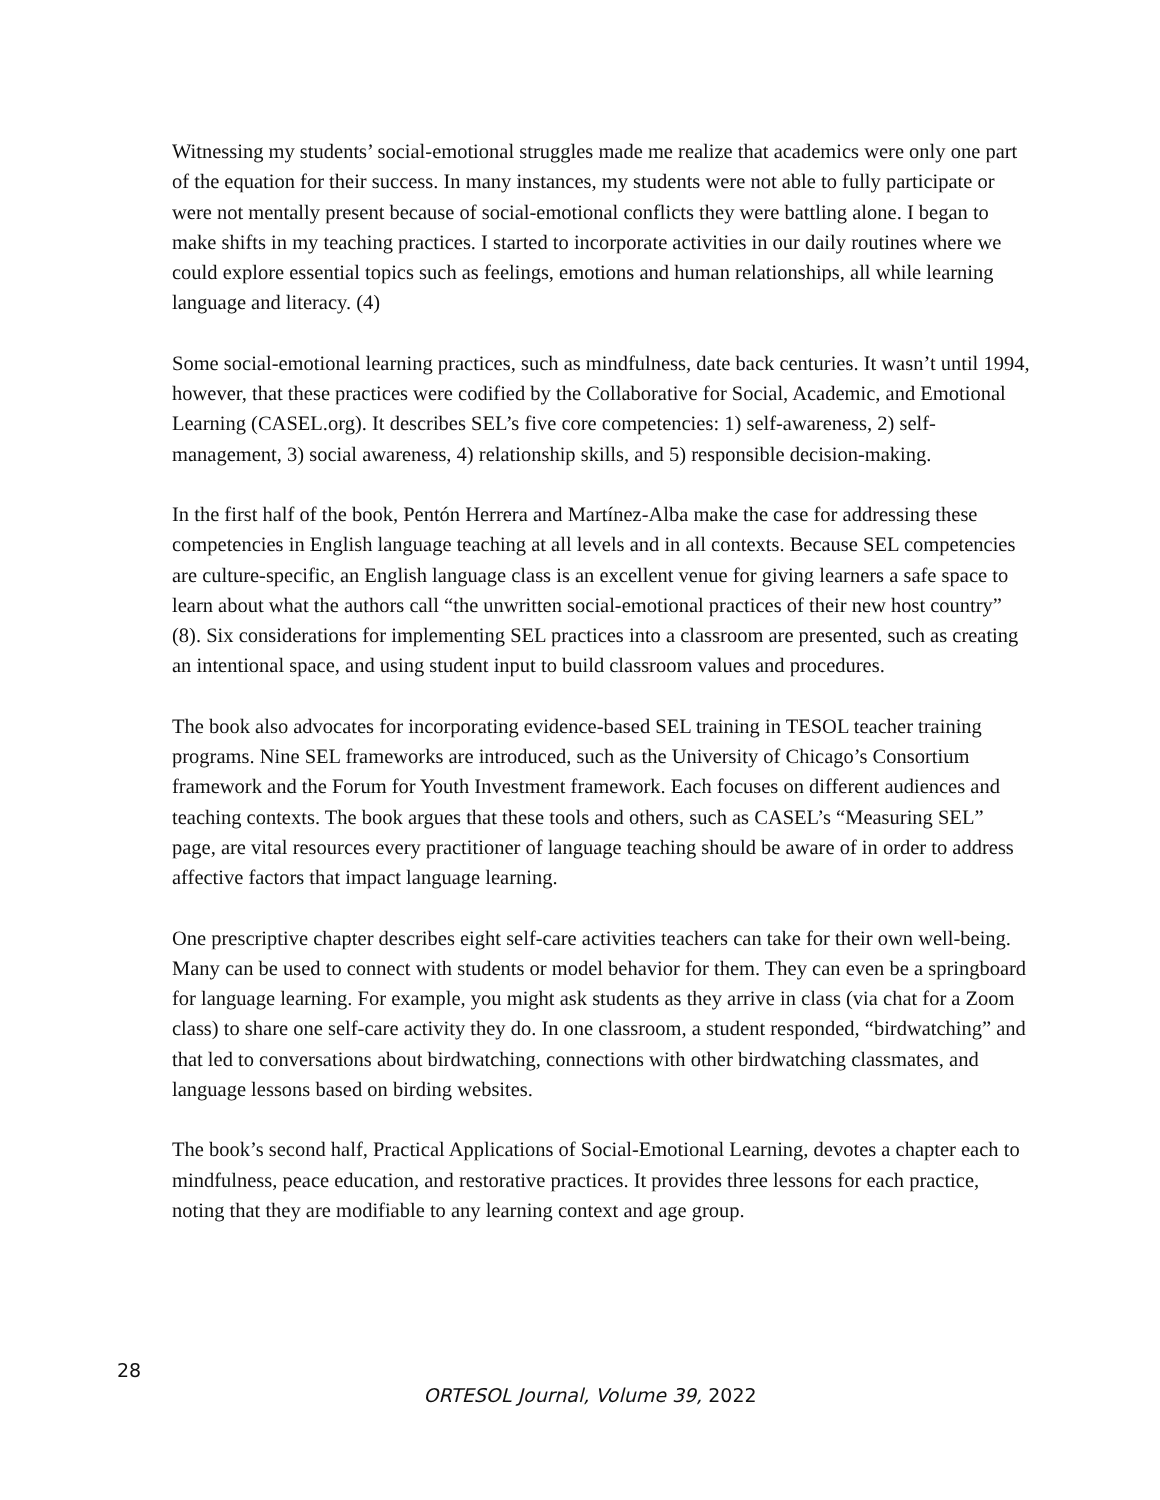Witnessing my students’ social-emotional struggles made me realize that academics were only one part of the equation for their success. In many instances, my students were not able to fully participate or were not mentally present because of social-emotional conflicts they were battling alone. I began to make shifts in my teaching practices. I started to incorporate activities in our daily routines where we could explore essential topics such as feelings, emotions and human relationships, all while learning language and literacy. (4)
Some social-emotional learning practices, such as mindfulness, date back centuries. It wasn’t until 1994, however, that these practices were codified by the Collaborative for Social, Academic, and Emotional Learning (CASEL.org). It describes SEL’s five core competencies: 1) self-awareness, 2) self-management, 3) social awareness, 4) relationship skills, and 5) responsible decision-making.
In the first half of the book, Pentón Herrera and Martínez-Alba make the case for addressing these competencies in English language teaching at all levels and in all contexts. Because SEL competencies are culture-specific, an English language class is an excellent venue for giving learners a safe space to learn about what the authors call “the unwritten social-emotional practices of their new host country” (8). Six considerations for implementing SEL practices into a classroom are presented, such as creating an intentional space, and using student input to build classroom values and procedures.
The book also advocates for incorporating evidence-based SEL training in TESOL teacher training programs. Nine SEL frameworks are introduced, such as the University of Chicago’s Consortium framework and the Forum for Youth Investment framework. Each focuses on different audiences and teaching contexts. The book argues that these tools and others, such as CASEL’s “Measuring SEL” page, are vital resources every practitioner of language teaching should be aware of in order to address affective factors that impact language learning.
One prescriptive chapter describes eight self-care activities teachers can take for their own well-being. Many can be used to connect with students or model behavior for them. They can even be a springboard for language learning. For example, you might ask students as they arrive in class (via chat for a Zoom class) to share one self-care activity they do. In one classroom, a student responded, “birdwatching” and that led to conversations about birdwatching, connections with other birdwatching classmates, and language lessons based on birding websites.
The book’s second half, Practical Applications of Social-Emotional Learning, devotes a chapter each to mindfulness, peace education, and restorative practices. It provides three lessons for each practice, noting that they are modifiable to any learning context and age group.
28
ORTESOL Journal, Volume 39, 2022